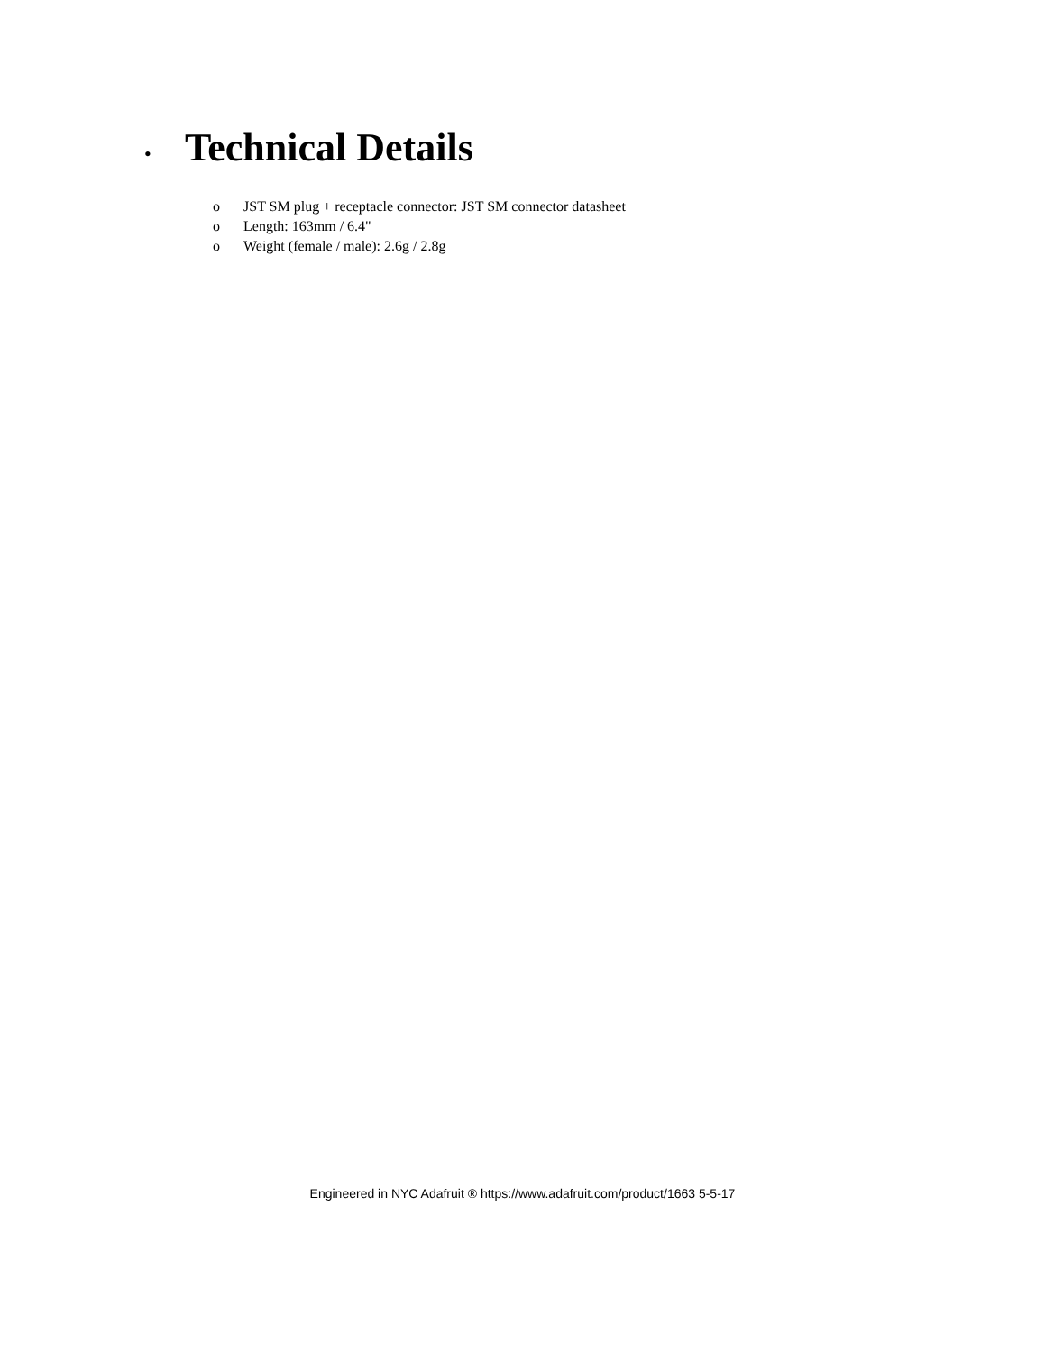•
Technical Details
o JST SM plug + receptacle connector: JST SM connector datasheet
o Length: 163mm / 6.4"
o Weight (female / male): 2.6g / 2.8g
Engineered in NYC Adafruit ® https://www.adafruit.com/product/1663 5-5-17